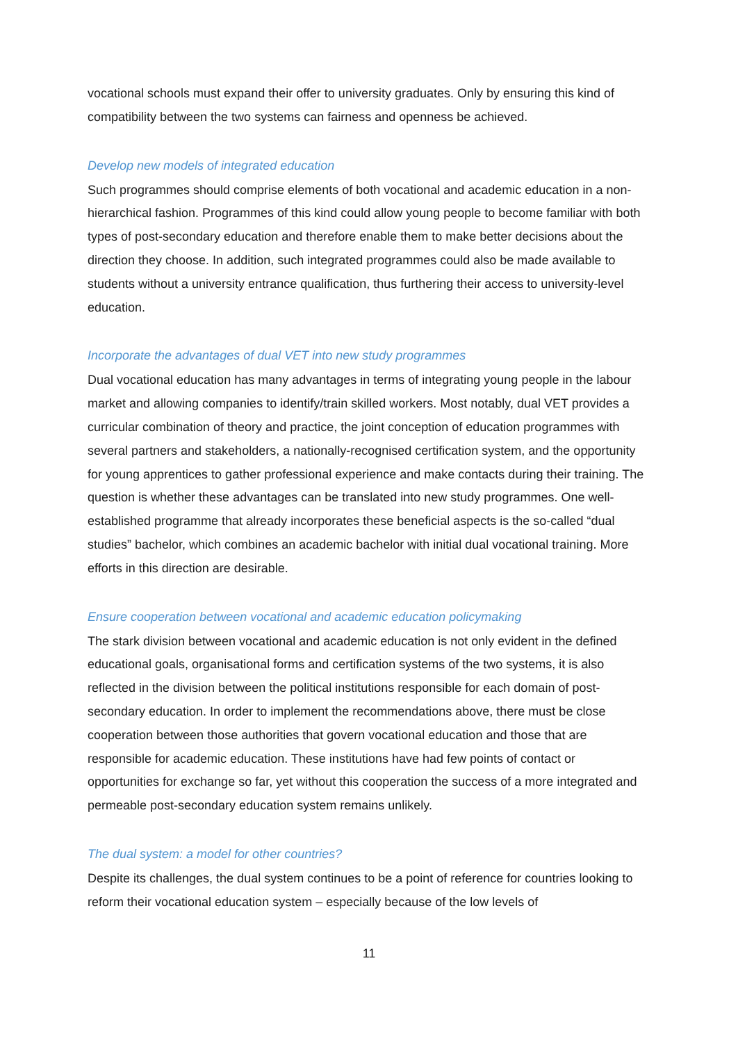vocational schools must expand their offer to university graduates. Only by ensuring this kind of compatibility between the two systems can fairness and openness be achieved.
Develop new models of integrated education
Such programmes should comprise elements of both vocational and academic education in a non-hierarchical fashion. Programmes of this kind could allow young people to become familiar with both types of post-secondary education and therefore enable them to make better decisions about the direction they choose. In addition, such integrated programmes could also be made available to students without a university entrance qualification, thus furthering their access to university-level education.
Incorporate the advantages of dual VET into new study programmes
Dual vocational education has many advantages in terms of integrating young people in the labour market and allowing companies to identify/train skilled workers. Most notably, dual VET provides a curricular combination of theory and practice, the joint conception of education programmes with several partners and stakeholders, a nationally-recognised certification system, and the opportunity for young apprentices to gather professional experience and make contacts during their training. The question is whether these advantages can be translated into new study programmes. One well-established programme that already incorporates these beneficial aspects is the so-called “dual studies” bachelor, which combines an academic bachelor with initial dual vocational training. More efforts in this direction are desirable.
Ensure cooperation between vocational and academic education policymaking
The stark division between vocational and academic education is not only evident in the defined educational goals, organisational forms and certification systems of the two systems, it is also reflected in the division between the political institutions responsible for each domain of post-secondary education. In order to implement the recommendations above, there must be close cooperation between those authorities that govern vocational education and those that are responsible for academic education. These institutions have had few points of contact or opportunities for exchange so far, yet without this cooperation the success of a more integrated and permeable post-secondary education system remains unlikely.
The dual system: a model for other countries?
Despite its challenges, the dual system continues to be a point of reference for countries looking to reform their vocational education system – especially because of the low levels of
11